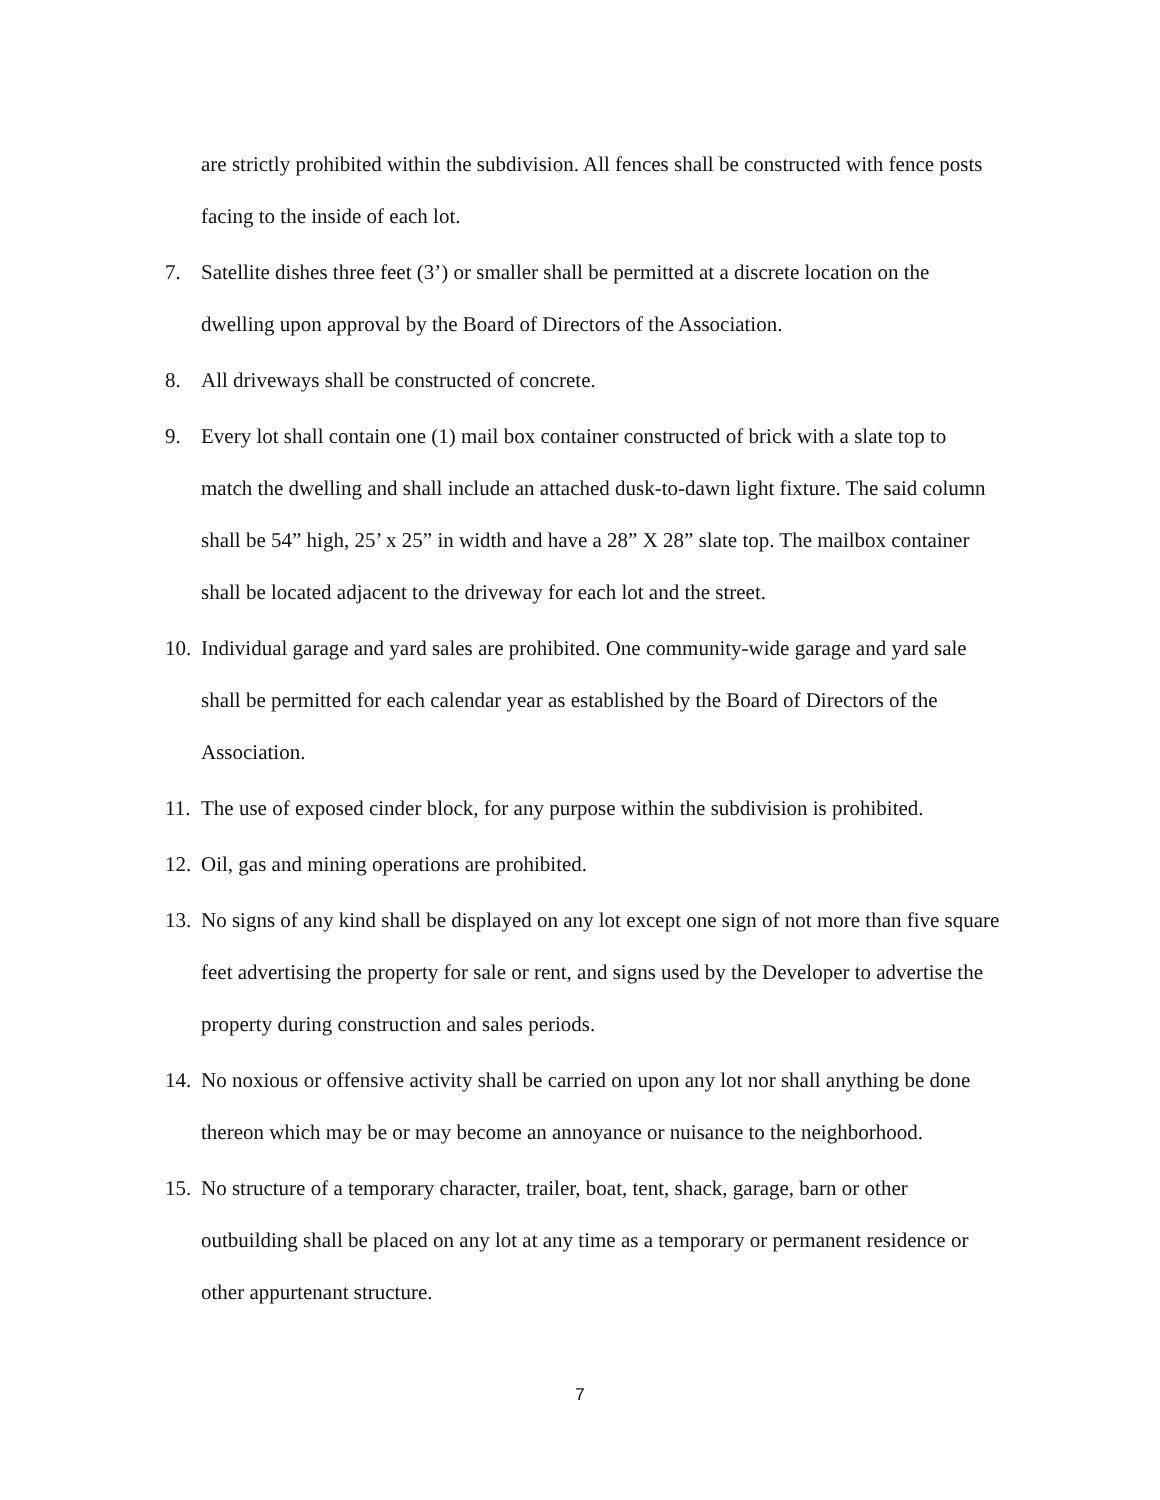are strictly prohibited within the subdivision. All fences shall be constructed with fence posts facing to the inside of each lot.
7. Satellite dishes three feet (3’) or smaller shall be permitted at a discrete location on the dwelling upon approval by the Board of Directors of the Association.
8. All driveways shall be constructed of concrete.
9. Every lot shall contain one (1) mail box container constructed of brick with a slate top to match the dwelling and shall include an attached dusk-to-dawn light fixture. The said column shall be 54” high, 25’ x 25” in width and have a 28” X 28” slate top. The mailbox container shall be located adjacent to the driveway for each lot and the street.
10. Individual garage and yard sales are prohibited. One community-wide garage and yard sale shall be permitted for each calendar year as established by the Board of Directors of the Association.
11. The use of exposed cinder block, for any purpose within the subdivision is prohibited.
12. Oil, gas and mining operations are prohibited.
13. No signs of any kind shall be displayed on any lot except one sign of not more than five square feet advertising the property for sale or rent, and signs used by the Developer to advertise the property during construction and sales periods.
14. No noxious or offensive activity shall be carried on upon any lot nor shall anything be done thereon which may be or may become an annoyance or nuisance to the neighborhood.
15. No structure of a temporary character, trailer, boat, tent, shack, garage, barn or other outbuilding shall be placed on any lot at any time as a temporary or permanent residence or other appurtenant structure.
7